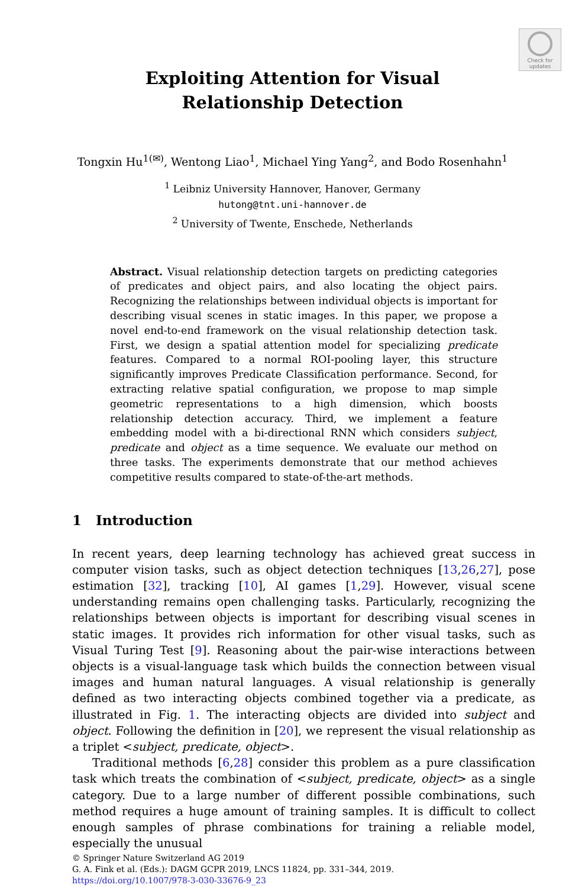Check for updates
Exploiting Attention for Visual
Relationship Detection
Tongxin Hu<sup>1(✉)</sup>, Wentong Liao<sup>1</sup>, Michael Ying Yang<sup>2</sup>, and Bodo Rosenhahn<sup>1</sup>
<sup>1</sup> Leibniz University Hannover, Hanover, Germany
hutong@tnt.uni-hannover.de
<sup>2</sup> University of Twente, Enschede, Netherlands
Abstract. Visual relationship detection targets on predicting categories of predicates and object pairs, and also locating the object pairs. Recognizing the relationships between individual objects is important for describing visual scenes in static images. In this paper, we propose a novel end-to-end framework on the visual relationship detection task. First, we design a spatial attention model for specializing predicate features. Compared to a normal ROI-pooling layer, this structure significantly improves Predicate Classification performance. Second, for extracting relative spatial configuration, we propose to map simple geometric representations to a high dimension, which boosts relationship detection accuracy. Third, we implement a feature embedding model with a bi-directional RNN which considers subject, predicate and object as a time sequence. We evaluate our method on three tasks. The experiments demonstrate that our method achieves competitive results compared to state-of-the-art methods.
1 Introduction
In recent years, deep learning technology has achieved great success in computer vision tasks, such as object detection techniques [13,26,27], pose estimation [32], tracking [10], AI games [1,29]. However, visual scene understanding remains open challenging tasks. Particularly, recognizing the relationships between objects is important for describing visual scenes in static images. It provides rich information for other visual tasks, such as Visual Turing Test [9]. Reasoning about the pair-wise interactions between objects is a visual-language task which builds the connection between visual images and human natural languages. A visual relationship is generally defined as two interacting objects combined together via a predicate, as illustrated in Fig. 1. The interacting objects are divided into subject and object. Following the definition in [20], we represent the visual relationship as a triplet <subject, predicate, object>.
Traditional methods [6,28] consider this problem as a pure classification task which treats the combination of <subject, predicate, object> as a single category. Due to a large number of different possible combinations, such method requires a huge amount of training samples. It is difficult to collect enough samples of phrase combinations for training a reliable model, especially the unusual
© Springer Nature Switzerland AG 2019
G. A. Fink et al. (Eds.): DAGM GCPR 2019, LNCS 11824, pp. 331–344, 2019.
https://doi.org/10.1007/978-3-030-33676-9_23